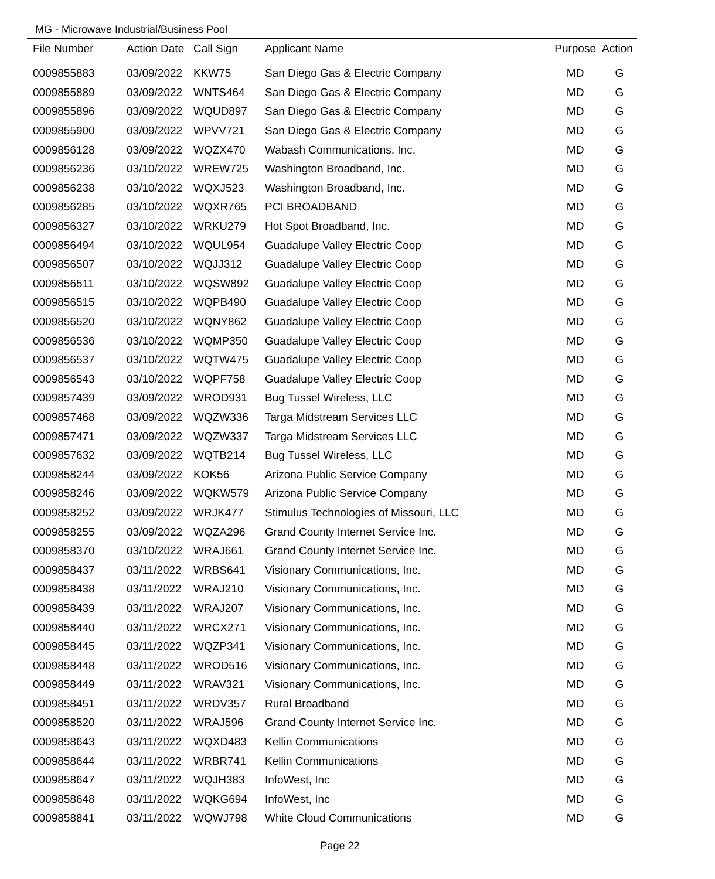MG - Microwave Industrial/Business Pool
| File Number | Action Date | Call Sign | Applicant Name | Purpose | Action |
| --- | --- | --- | --- | --- | --- |
| 0009855883 | 03/09/2022 | KKW75 | San Diego Gas & Electric Company | MD | G |
| 0009855889 | 03/09/2022 | WNTS464 | San Diego Gas & Electric Company | MD | G |
| 0009855896 | 03/09/2022 | WQUD897 | San Diego Gas & Electric Company | MD | G |
| 0009855900 | 03/09/2022 | WPVV721 | San Diego Gas & Electric Company | MD | G |
| 0009856128 | 03/09/2022 | WQZX470 | Wabash Communications, Inc. | MD | G |
| 0009856236 | 03/10/2022 | WREW725 | Washington Broadband, Inc. | MD | G |
| 0009856238 | 03/10/2022 | WQXJ523 | Washington Broadband, Inc. | MD | G |
| 0009856285 | 03/10/2022 | WQXR765 | PCI BROADBAND | MD | G |
| 0009856327 | 03/10/2022 | WRKU279 | Hot Spot Broadband, Inc. | MD | G |
| 0009856494 | 03/10/2022 | WQUL954 | Guadalupe Valley Electric Coop | MD | G |
| 0009856507 | 03/10/2022 | WQJJ312 | Guadalupe Valley Electric Coop | MD | G |
| 0009856511 | 03/10/2022 | WQSW892 | Guadalupe Valley Electric Coop | MD | G |
| 0009856515 | 03/10/2022 | WQPB490 | Guadalupe Valley Electric Coop | MD | G |
| 0009856520 | 03/10/2022 | WQNY862 | Guadalupe Valley Electric Coop | MD | G |
| 0009856536 | 03/10/2022 | WQMP350 | Guadalupe Valley Electric Coop | MD | G |
| 0009856537 | 03/10/2022 | WQTW475 | Guadalupe Valley Electric Coop | MD | G |
| 0009856543 | 03/10/2022 | WQPF758 | Guadalupe Valley Electric Coop | MD | G |
| 0009857439 | 03/09/2022 | WROD931 | Bug Tussel Wireless, LLC | MD | G |
| 0009857468 | 03/09/2022 | WQZW336 | Targa Midstream Services LLC | MD | G |
| 0009857471 | 03/09/2022 | WQZW337 | Targa Midstream Services LLC | MD | G |
| 0009857632 | 03/09/2022 | WQTB214 | Bug Tussel Wireless, LLC | MD | G |
| 0009858244 | 03/09/2022 | KOK56 | Arizona Public Service Company | MD | G |
| 0009858246 | 03/09/2022 | WQKW579 | Arizona Public Service Company | MD | G |
| 0009858252 | 03/09/2022 | WRJK477 | Stimulus Technologies of Missouri, LLC | MD | G |
| 0009858255 | 03/09/2022 | WQZA296 | Grand County Internet Service Inc. | MD | G |
| 0009858370 | 03/10/2022 | WRAJ661 | Grand County Internet Service Inc. | MD | G |
| 0009858437 | 03/11/2022 | WRBS641 | Visionary Communications, Inc. | MD | G |
| 0009858438 | 03/11/2022 | WRAJ210 | Visionary Communications, Inc. | MD | G |
| 0009858439 | 03/11/2022 | WRAJ207 | Visionary Communications, Inc. | MD | G |
| 0009858440 | 03/11/2022 | WRCX271 | Visionary Communications, Inc. | MD | G |
| 0009858445 | 03/11/2022 | WQZP341 | Visionary Communications, Inc. | MD | G |
| 0009858448 | 03/11/2022 | WROD516 | Visionary Communications, Inc. | MD | G |
| 0009858449 | 03/11/2022 | WRAV321 | Visionary Communications, Inc. | MD | G |
| 0009858451 | 03/11/2022 | WRDV357 | Rural Broadband | MD | G |
| 0009858520 | 03/11/2022 | WRAJ596 | Grand County Internet Service Inc. | MD | G |
| 0009858643 | 03/11/2022 | WQXD483 | Kellin Communications | MD | G |
| 0009858644 | 03/11/2022 | WRBR741 | Kellin Communications | MD | G |
| 0009858647 | 03/11/2022 | WQJH383 | InfoWest, Inc | MD | G |
| 0009858648 | 03/11/2022 | WQKG694 | InfoWest, Inc | MD | G |
| 0009858841 | 03/11/2022 | WQWJ798 | White Cloud Communications | MD | G |
Page 22